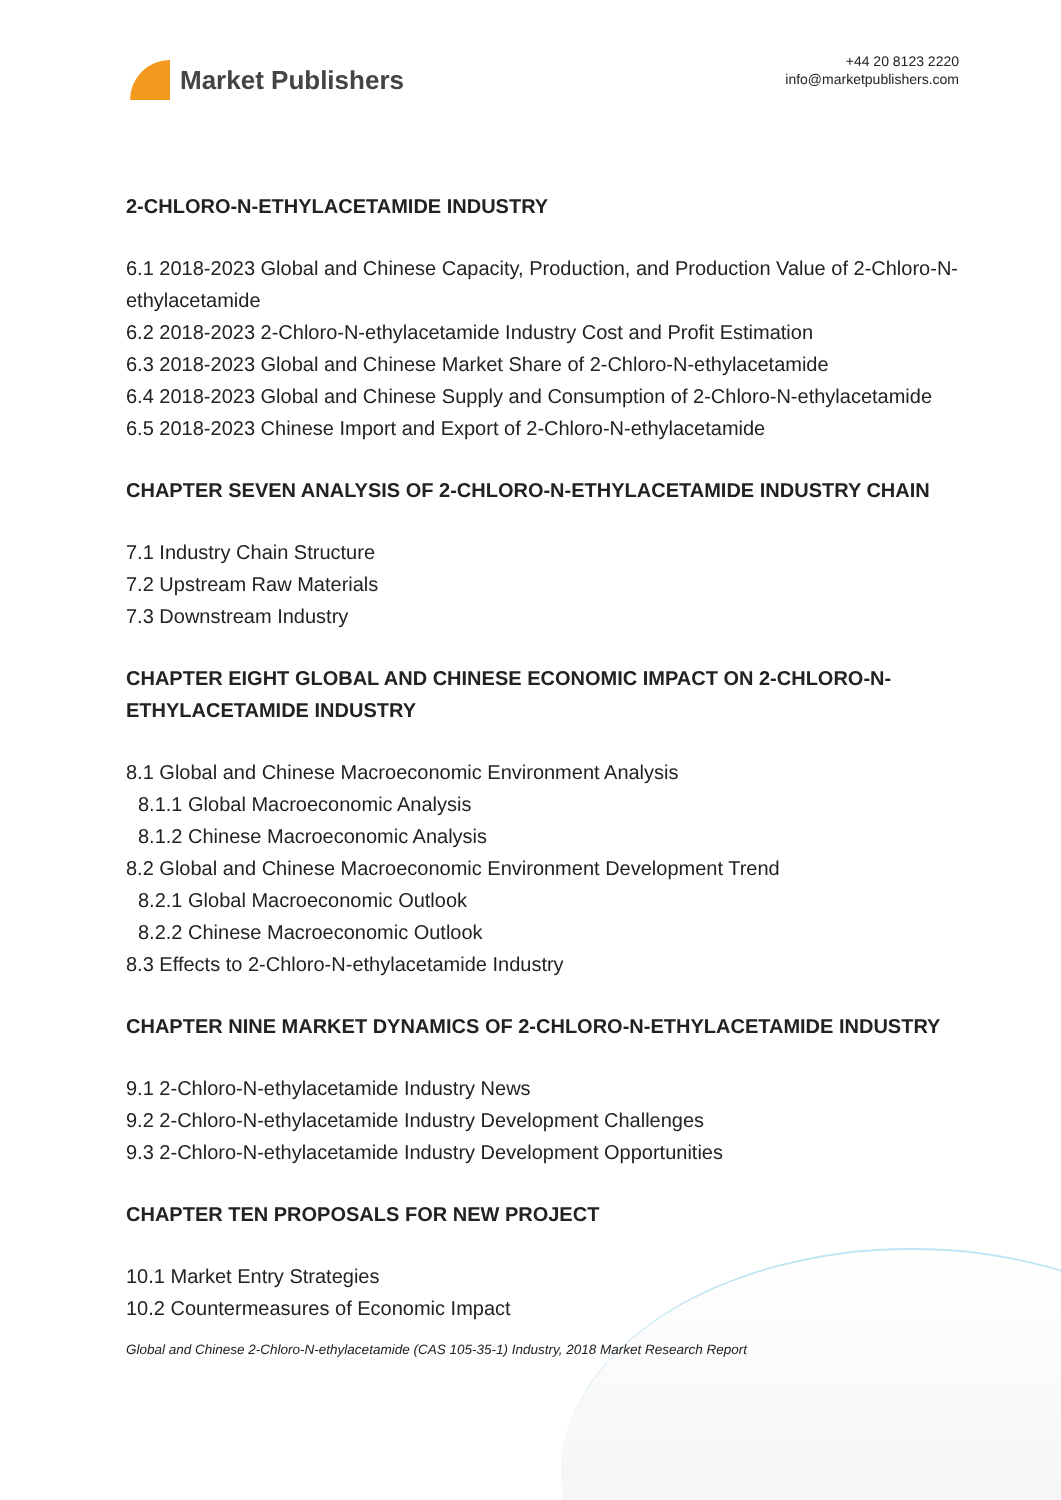Market Publishers
+44 20 8123 2220
info@marketpublishers.com
2-CHLORO-N-ETHYLACETAMIDE INDUSTRY
6.1 2018-2023 Global and Chinese Capacity, Production, and Production Value of 2-Chloro-N-ethylacetamide
6.2 2018-2023 2-Chloro-N-ethylacetamide Industry Cost and Profit Estimation
6.3 2018-2023 Global and Chinese Market Share of 2-Chloro-N-ethylacetamide
6.4 2018-2023 Global and Chinese Supply and Consumption of 2-Chloro-N-ethylacetamide
6.5 2018-2023 Chinese Import and Export of 2-Chloro-N-ethylacetamide
CHAPTER SEVEN ANALYSIS OF 2-CHLORO-N-ETHYLACETAMIDE INDUSTRY CHAIN
7.1 Industry Chain Structure
7.2 Upstream Raw Materials
7.3 Downstream Industry
CHAPTER EIGHT GLOBAL AND CHINESE ECONOMIC IMPACT ON 2-CHLORO-N-ETHYLACETAMIDE INDUSTRY
8.1 Global and Chinese Macroeconomic Environment Analysis
8.1.1 Global Macroeconomic Analysis
8.1.2 Chinese Macroeconomic Analysis
8.2 Global and Chinese Macroeconomic Environment Development Trend
8.2.1 Global Macroeconomic Outlook
8.2.2 Chinese Macroeconomic Outlook
8.3 Effects to 2-Chloro-N-ethylacetamide Industry
CHAPTER NINE MARKET DYNAMICS OF 2-CHLORO-N-ETHYLACETAMIDE INDUSTRY
9.1 2-Chloro-N-ethylacetamide Industry News
9.2 2-Chloro-N-ethylacetamide Industry Development Challenges
9.3 2-Chloro-N-ethylacetamide Industry Development Opportunities
CHAPTER TEN PROPOSALS FOR NEW PROJECT
10.1 Market Entry Strategies
10.2 Countermeasures of Economic Impact
Global and Chinese 2-Chloro-N-ethylacetamide (CAS 105-35-1) Industry, 2018 Market Research Report